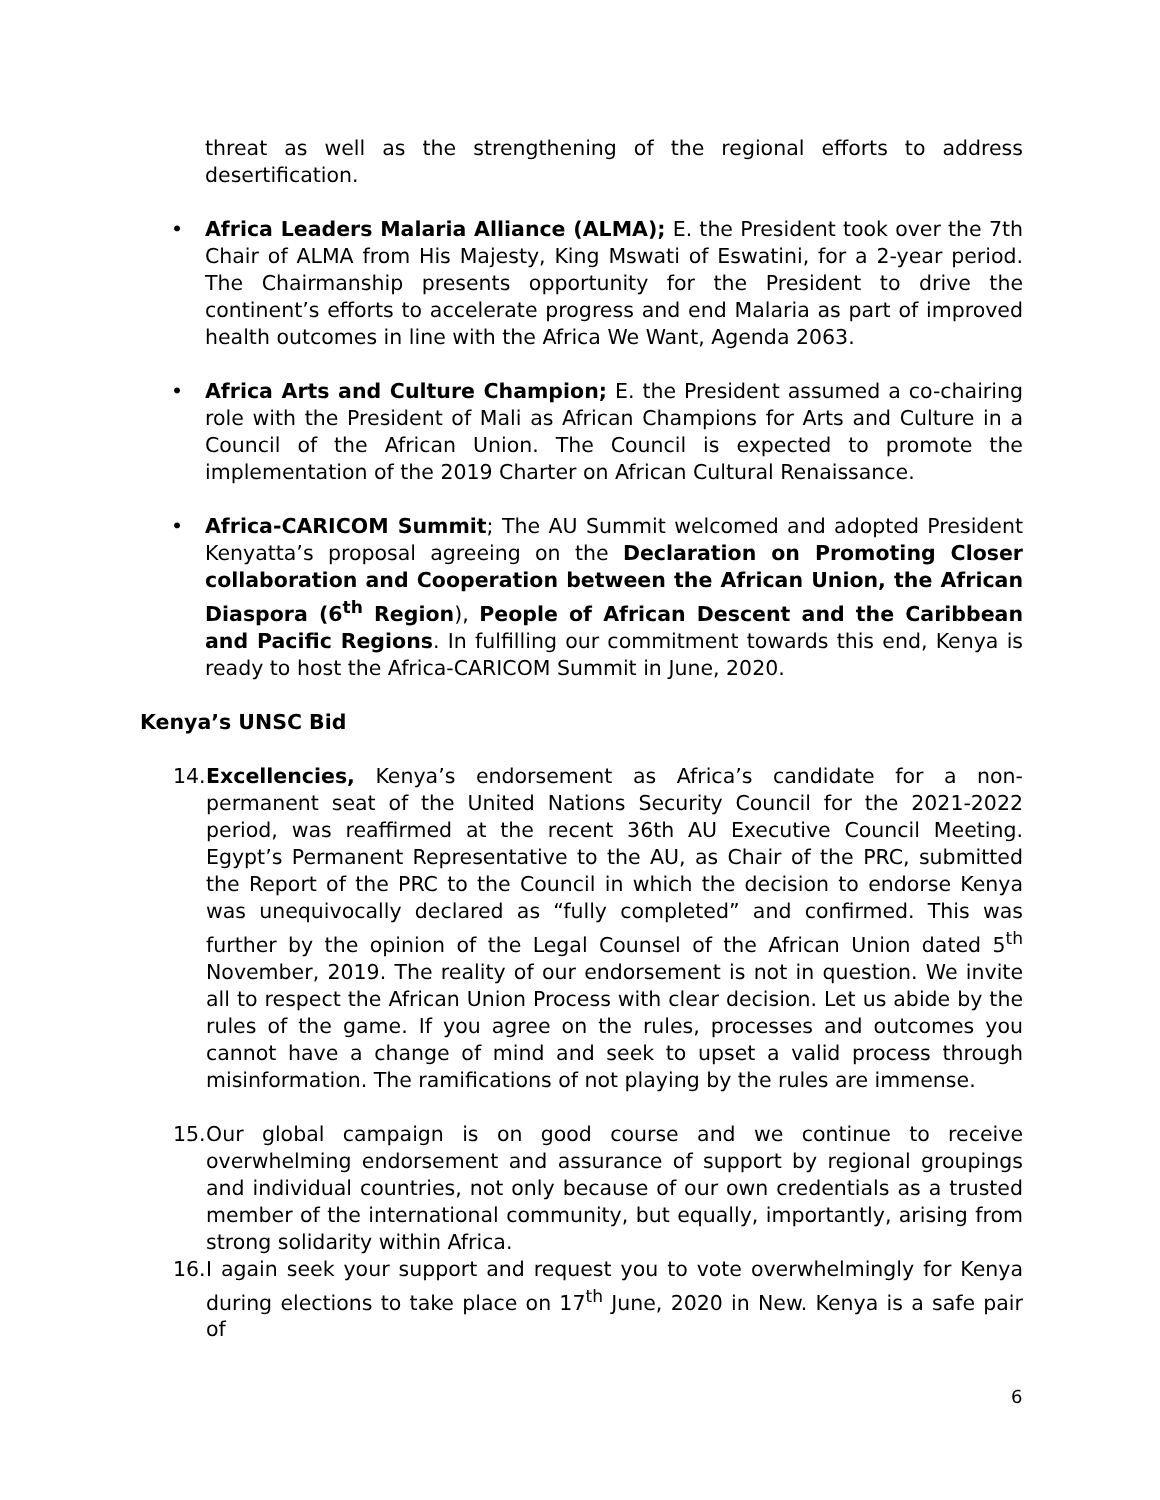threat as well as the strengthening of the regional efforts to address desertification.
• Africa Leaders Malaria Alliance (ALMA); E. the President took over the 7th Chair of ALMA from His Majesty, King Mswati of Eswatini, for a 2-year period. The Chairmanship presents opportunity for the President to drive the continent’s efforts to accelerate progress and end Malaria as part of improved health outcomes in line with the Africa We Want, Agenda 2063.
• Africa Arts and Culture Champion; E. the President assumed a co-chairing role with the President of Mali as African Champions for Arts and Culture in a Council of the African Union. The Council is expected to promote the implementation of the 2019 Charter on African Cultural Renaissance.
• Africa-CARICOM Summit; The AU Summit welcomed and adopted President Kenyatta’s proposal agreeing on the Declaration on Promoting Closer collaboration and Cooperation between the African Union, the African Diaspora (6<sup>th</sup> Region), People of African Descent and the Caribbean and Pacific Regions. In fulfilling our commitment towards this end, Kenya is ready to host the Africa-CARICOM Summit in June, 2020.
Kenya’s UNSC Bid
14.
Excellencies, Kenya’s endorsement as Africa’s candidate for a non-permanent seat of the United Nations Security Council for the 2021-2022 period, was reaffirmed at the recent 36th AU Executive Council Meeting. Egypt’s Permanent Representative to the AU, as Chair of the PRC, submitted the Report of the PRC to the Council in which the decision to endorse Kenya was unequivocally declared as “fully completed” and confirmed. This was further by the opinion of the Legal Counsel of the African Union dated 5<sup>th</sup> November, 2019. The reality of our endorsement is not in question. We invite all to respect the African Union Process with clear decision. Let us abide by the rules of the game. If you agree on the rules, processes and outcomes you cannot have a change of mind and seek to upset a valid process through misinformation. The ramifications of not playing by the rules are immense.
15.
Our global campaign is on good course and we continue to receive overwhelming endorsement and assurance of support by regional groupings and individual countries, not only because of our own credentials as a trusted member of the international community, but equally, importantly, arising from strong solidarity within Africa.
16.
I again seek your support and request you to vote overwhelmingly for Kenya during elections to take place on 17<sup>th</sup> June, 2020 in New. Kenya is a safe pair of
6